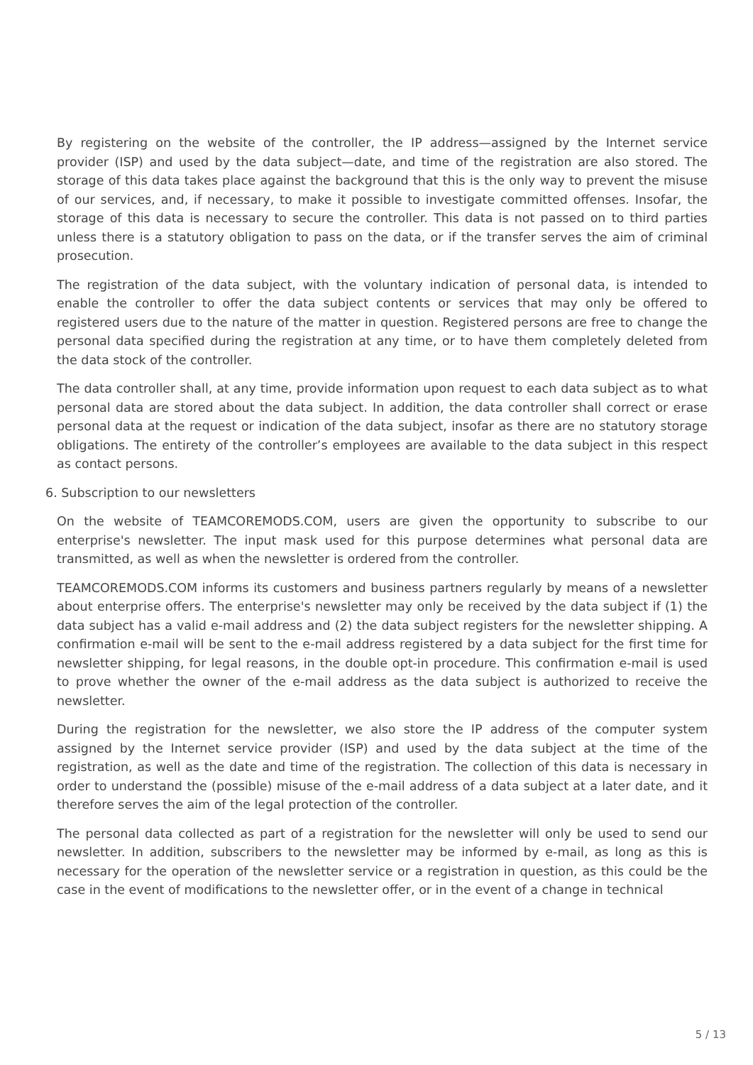By registering on the website of the controller, the IP address—assigned by the Internet service provider (ISP) and used by the data subject—date, and time of the registration are also stored. The storage of this data takes place against the background that this is the only way to prevent the misuse of our services, and, if necessary, to make it possible to investigate committed offenses. Insofar, the storage of this data is necessary to secure the controller. This data is not passed on to third parties unless there is a statutory obligation to pass on the data, or if the transfer serves the aim of criminal prosecution.
The registration of the data subject, with the voluntary indication of personal data, is intended to enable the controller to offer the data subject contents or services that may only be offered to registered users due to the nature of the matter in question. Registered persons are free to change the personal data specified during the registration at any time, or to have them completely deleted from the data stock of the controller.
The data controller shall, at any time, provide information upon request to each data subject as to what personal data are stored about the data subject. In addition, the data controller shall correct or erase personal data at the request or indication of the data subject, insofar as there are no statutory storage obligations. The entirety of the controller’s employees are available to the data subject in this respect as contact persons.
6. Subscription to our newsletters
On the website of TEAMCOREMODS.COM, users are given the opportunity to subscribe to our enterprise's newsletter. The input mask used for this purpose determines what personal data are transmitted, as well as when the newsletter is ordered from the controller.
TEAMCOREMODS.COM informs its customers and business partners regularly by means of a newsletter about enterprise offers. The enterprise's newsletter may only be received by the data subject if (1) the data subject has a valid e-mail address and (2) the data subject registers for the newsletter shipping. A confirmation e-mail will be sent to the e-mail address registered by a data subject for the first time for newsletter shipping, for legal reasons, in the double opt-in procedure. This confirmation e-mail is used to prove whether the owner of the e-mail address as the data subject is authorized to receive the newsletter.
During the registration for the newsletter, we also store the IP address of the computer system assigned by the Internet service provider (ISP) and used by the data subject at the time of the registration, as well as the date and time of the registration. The collection of this data is necessary in order to understand the (possible) misuse of the e-mail address of a data subject at a later date, and it therefore serves the aim of the legal protection of the controller.
The personal data collected as part of a registration for the newsletter will only be used to send our newsletter. In addition, subscribers to the newsletter may be informed by e-mail, as long as this is necessary for the operation of the newsletter service or a registration in question, as this could be the case in the event of modifications to the newsletter offer, or in the event of a change in technical
5 / 13